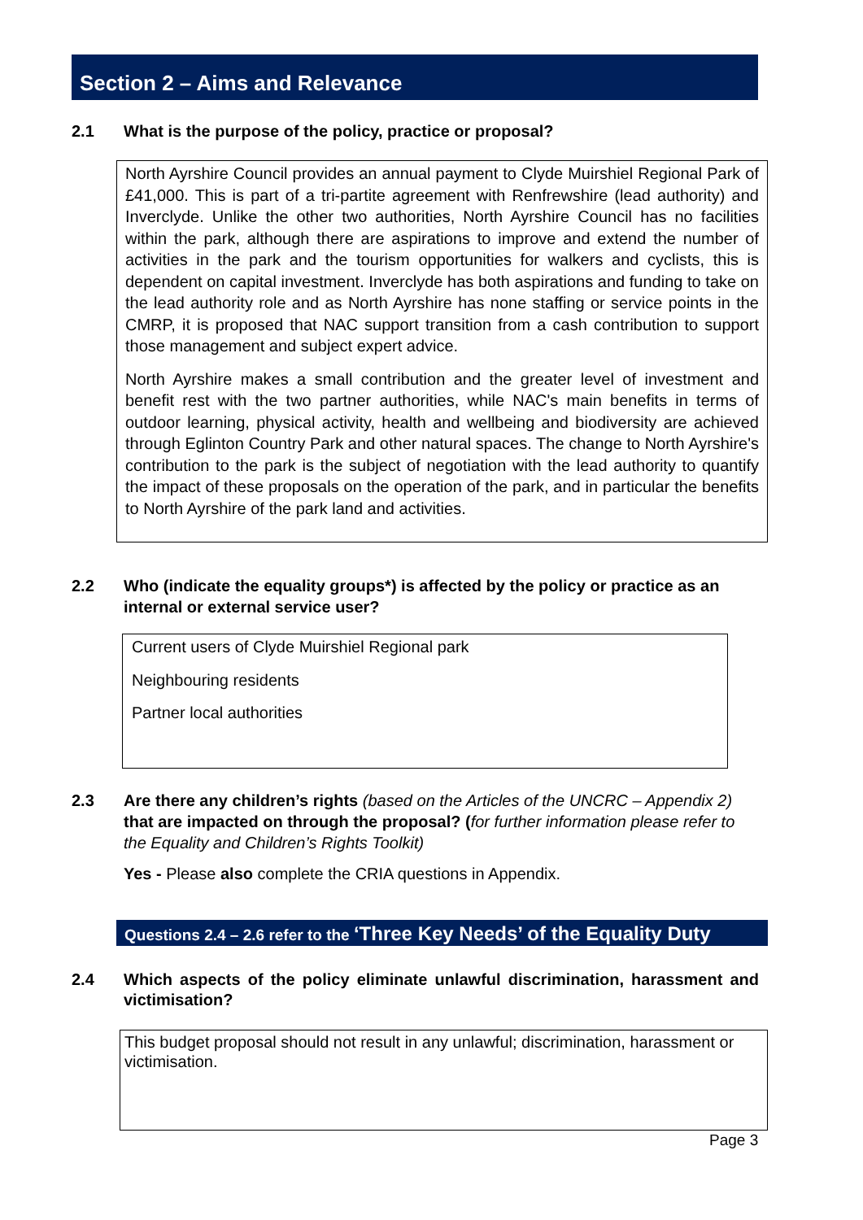Section 2 – Aims and Relevance
2.1 What is the purpose of the policy, practice or proposal?
North Ayrshire Council provides an annual payment to Clyde Muirshiel Regional Park of £41,000. This is part of a tri-partite agreement with Renfrewshire (lead authority) and Inverclyde. Unlike the other two authorities, North Ayrshire Council has no facilities within the park, although there are aspirations to improve and extend the number of activities in the park and the tourism opportunities for walkers and cyclists, this is dependent on capital investment. Inverclyde has both aspirations and funding to take on the lead authority role and as North Ayrshire has none staffing or service points in the CMRP, it is proposed that NAC support transition from a cash contribution to support those management and subject expert advice.
North Ayrshire makes a small contribution and the greater level of investment and benefit rest with the two partner authorities, while NAC's main benefits in terms of outdoor learning, physical activity, health and wellbeing and biodiversity are achieved through Eglinton Country Park and other natural spaces. The change to North Ayrshire's contribution to the park is the subject of negotiation with the lead authority to quantify the impact of these proposals on the operation of the park, and in particular the benefits to North Ayrshire of the park land and activities.
2.2 Who (indicate the equality groups*) is affected by the policy or practice as an internal or external service user?
Current users of Clyde Muirshiel Regional park
Neighbouring residents
Partner local authorities
2.3 Are there any children’s rights (based on the Articles of the UNCRC – Appendix 2) that are impacted on through the proposal? (for further information please refer to the Equality and Children’s Rights Toolkit)
Yes - Please also complete the CRIA questions in Appendix.
Questions 2.4 – 2.6 refer to the ‘Three Key Needs’ of the Equality Duty
2.4 Which aspects of the policy eliminate unlawful discrimination, harassment and victimisation?
This budget proposal should not result in any unlawful; discrimination, harassment or victimisation.
Page 3